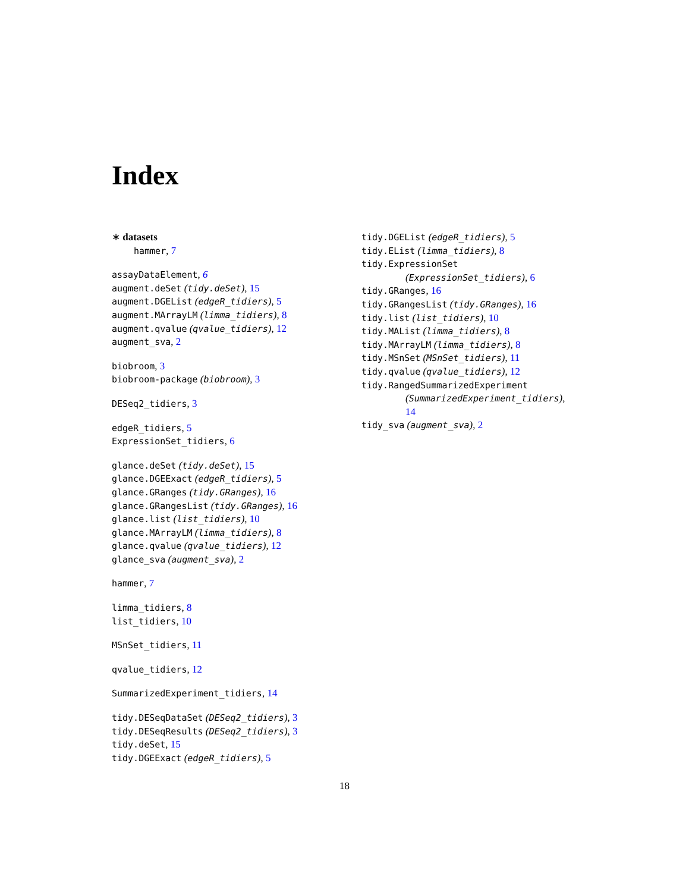Index
∗ datasets
hammer, 7
assayDataElement, 6
augment.deSet (tidy.deSet), 15
augment.DGEList (edgeR_tidiers), 5
augment.MArrayLM (limma_tidiers), 8
augment.qvalue (qvalue_tidiers), 12
augment_sva, 2
biobroom, 3
biobroom-package (biobroom), 3
DESeq2_tidiers, 3
edgeR_tidiers, 5
ExpressionSet_tidiers, 6
glance.deSet (tidy.deSet), 15
glance.DGEExact (edgeR_tidiers), 5
glance.GRanges (tidy.GRanges), 16
glance.GRangesList (tidy.GRanges), 16
glance.list (list_tidiers), 10
glance.MArrayLM (limma_tidiers), 8
glance.qvalue (qvalue_tidiers), 12
glance_sva (augment_sva), 2
hammer, 7
limma_tidiers, 8
list_tidiers, 10
MSnSet_tidiers, 11
qvalue_tidiers, 12
SummarizedExperiment_tidiers, 14
tidy.DESeqDataSet (DESeq2_tidiers), 3
tidy.DESeqResults (DESeq2_tidiers), 3
tidy.deSet, 15
tidy.DGEExact (edgeR_tidiers), 5
tidy.DGEList (edgeR_tidiers), 5
tidy.EList (limma_tidiers), 8
tidy.ExpressionSet
(ExpressionSet_tidiers), 6
tidy.GRanges, 16
tidy.GRangesList (tidy.GRanges), 16
tidy.list (list_tidiers), 10
tidy.MAList (limma_tidiers), 8
tidy.MArrayLM (limma_tidiers), 8
tidy.MSnSet (MSnSet_tidiers), 11
tidy.qvalue (qvalue_tidiers), 12
tidy.RangedSummarizedExperiment
(SummarizedExperiment_tidiers),
14
tidy_sva (augment_sva), 2
18